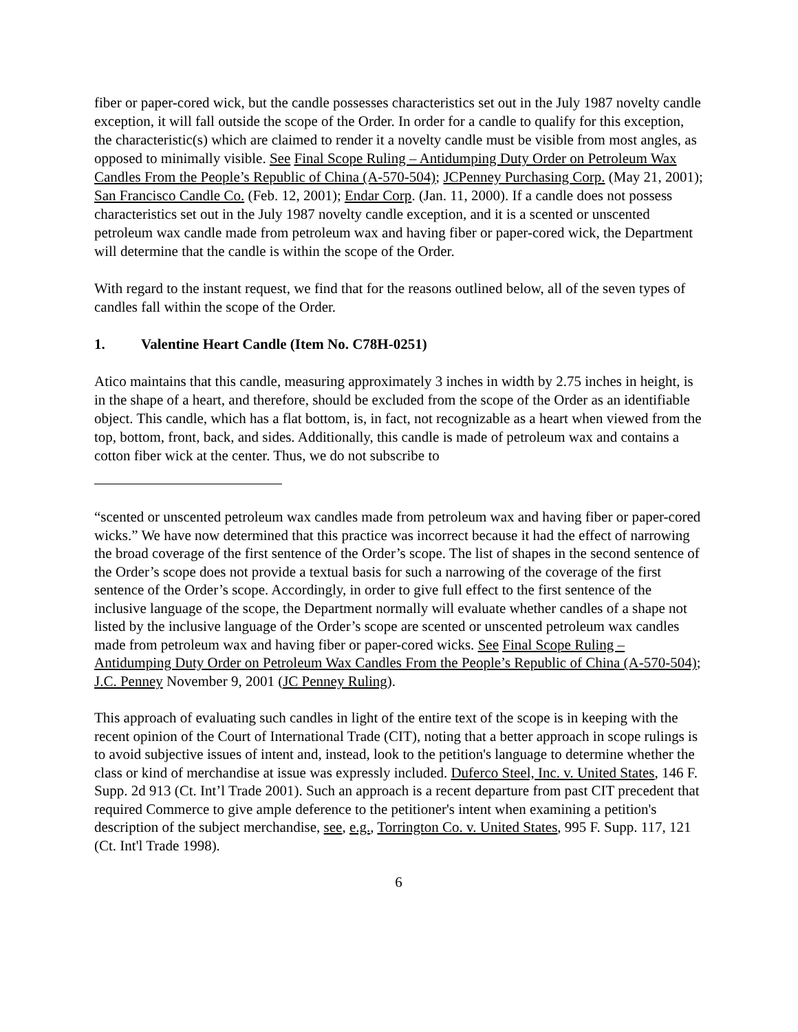fiber or paper-cored wick, but the candle possesses characteristics set out in the July 1987 novelty candle exception, it will fall outside the scope of the Order. In order for a candle to qualify for this exception, the characteristic(s) which are claimed to render it a novelty candle must be visible from most angles, as opposed to minimally visible. See Final Scope Ruling – Antidumping Duty Order on Petroleum Wax Candles From the People’s Republic of China (A-570-504); JCPenney Purchasing Corp. (May 21, 2001); San Francisco Candle Co. (Feb. 12, 2001); Endar Corp. (Jan. 11, 2000). If a candle does not possess characteristics set out in the July 1987 novelty candle exception, and it is a scented or unscented petroleum wax candle made from petroleum wax and having fiber or paper-cored wick, the Department will determine that the candle is within the scope of the Order.
With regard to the instant request, we find that for the reasons outlined below, all of the seven types of candles fall within the scope of the Order.
1. Valentine Heart Candle (Item No. C78H-0251)
Atico maintains that this candle, measuring approximately 3 inches in width by 2.75 inches in height, is in the shape of a heart, and therefore, should be excluded from the scope of the Order as an identifiable object. This candle, which has a flat bottom, is, in fact, not recognizable as a heart when viewed from the top, bottom, front, back, and sides. Additionally, this candle is made of petroleum wax and contains a cotton fiber wick at the center. Thus, we do not subscribe to
“scented or unscented petroleum wax candles made from petroleum wax and having fiber or paper-cored wicks.” We have now determined that this practice was incorrect because it had the effect of narrowing the broad coverage of the first sentence of the Order’s scope. The list of shapes in the second sentence of the Order’s scope does not provide a textual basis for such a narrowing of the coverage of the first sentence of the Order’s scope. Accordingly, in order to give full effect to the first sentence of the inclusive language of the scope, the Department normally will evaluate whether candles of a shape not listed by the inclusive language of the Order’s scope are scented or unscented petroleum wax candles made from petroleum wax and having fiber or paper-cored wicks. See Final Scope Ruling – Antidumping Duty Order on Petroleum Wax Candles From the People’s Republic of China (A-570-504); J.C. Penney November 9, 2001 (JC Penney Ruling).
This approach of evaluating such candles in light of the entire text of the scope is in keeping with the recent opinion of the Court of International Trade (CIT), noting that a better approach in scope rulings is to avoid subjective issues of intent and, instead, look to the petition's language to determine whether the class or kind of merchandise at issue was expressly included. Duferco Steel, Inc. v. United States, 146 F. Supp. 2d 913 (Ct. Int’l Trade 2001). Such an approach is a recent departure from past CIT precedent that required Commerce to give ample deference to the petitioner's intent when examining a petition's description of the subject merchandise, see, e.g., Torrington Co. v. United States, 995 F. Supp. 117, 121 (Ct. Int'l Trade 1998).
6